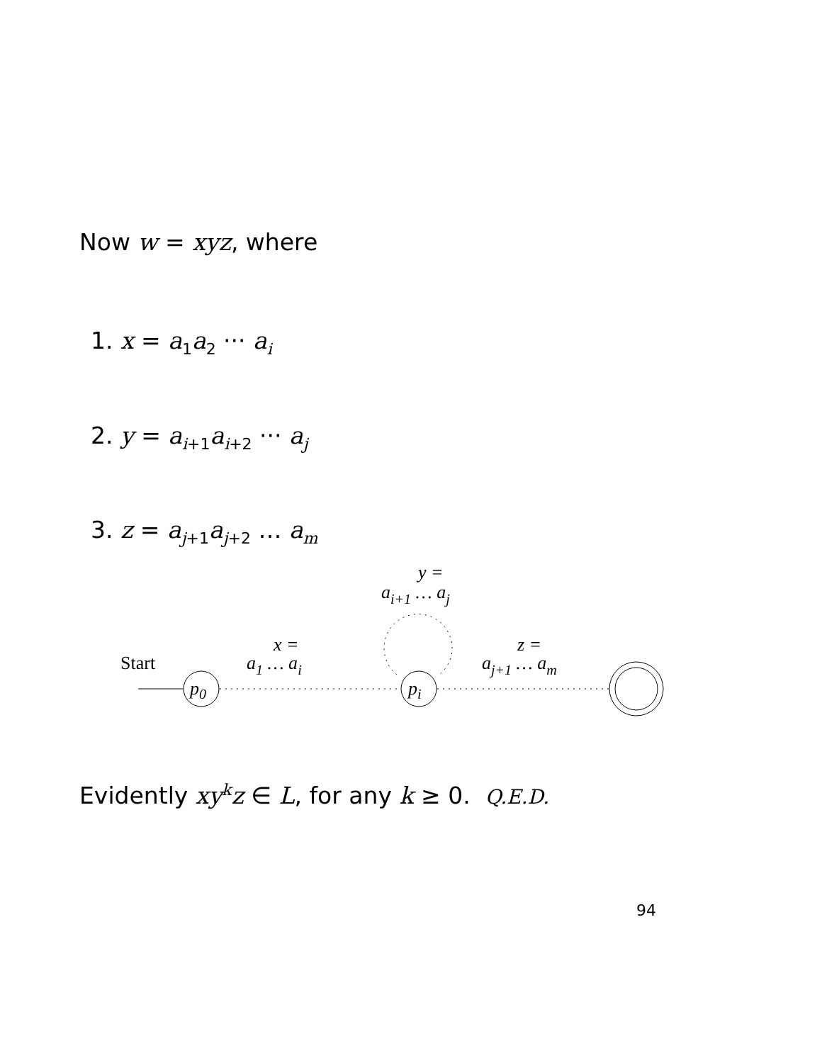Now w = xyz, where
1. x = a<sub>1</sub>a<sub>2</sub> ··· a<sub>i</sub>
2. y = a<sub>i+1</sub>a<sub>i+2</sub> ··· a<sub>j</sub>
3. z = a<sub>j+1</sub>a<sub>j+2</sub> … a<sub>m</sub>
y =
ai+1 … aj
x =
a1 … ai
z =
aj+1 … am
Start
p0
pi
Evidently xy<sup>k</sup>z ∈ L, for any k ≥ 0. Q.E.D.
94